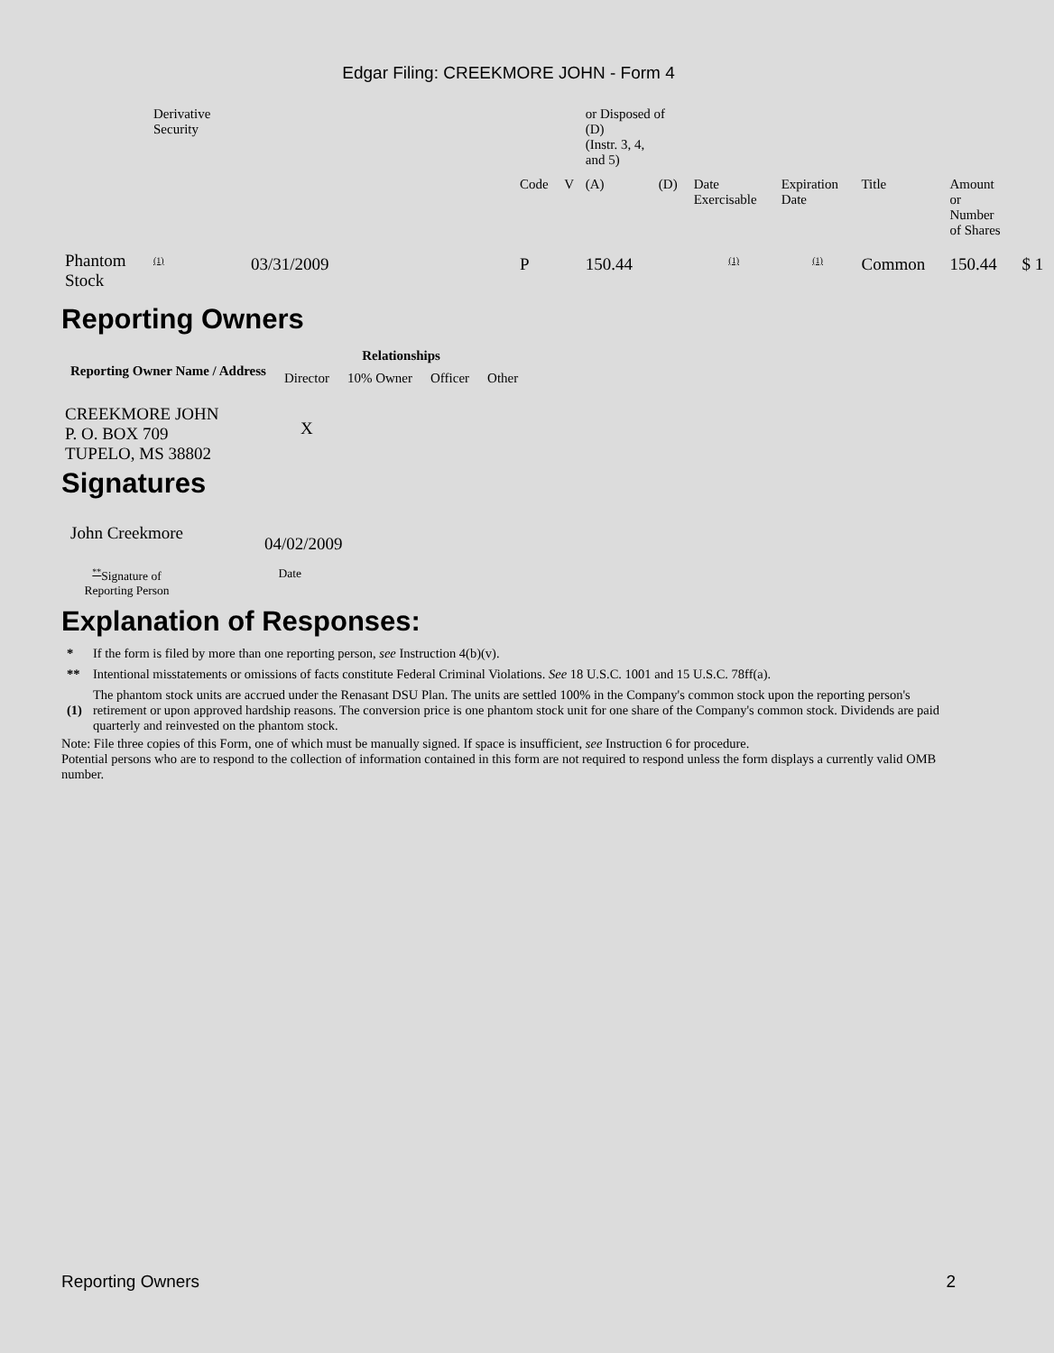Edgar Filing: CREEKMORE JOHN - Form 4
| | Derivative Security | | | | or Disposed of (D) (Instr. 3, 4, and 5) | | | | | | |
| | | | Code | V | (A) | (D) | Date Exercisable | Expiration Date | Title | Amount or Number of Shares | |
| Phantom Stock | <sup>(1)</sup> | 03/31/2009 | P | | 150.44 | | <sup>(1)</sup> | <sup>(1)</sup> | Common | 150.44 | $ 1 |
Reporting Owners
| Reporting Owner Name / Address | Relationships | | | |
| --- | --- | --- | --- | --- |
| | Director | 10% Owner | Officer | Other |
| CREEKMORE JOHN P. O. BOX 709 TUPELO, MS 38802 | X | | | |
Signatures
| John Creekmore | 04/02/2009 |
| <sup>**</sup> Signature of Reporting Person | Date |
Explanation of Responses:
| * | If the form is filed by more than one reporting person, see Instruction 4(b)(v). |
| ** | Intentional misstatements or omissions of facts constitute Federal Criminal Violations. See 18 U.S.C. 1001 and 15 U.S.C. 78ff(a). |
| (1) | The phantom stock units are accrued under the Renasant DSU Plan. The units are settled 100% in the Company's common stock upon the reporting person's retirement or upon approved hardship reasons. The conversion price is one phantom stock unit for one share of the Company's common stock. Dividends are paid quarterly and reinvested on the phantom stock. |
Note: File three copies of this Form, one of which must be manually signed. If space is insufficient, see Instruction 6 for procedure.
Potential persons who are to respond to the collection of information contained in this form are not required to respond unless the form displays a currently valid OMB number.
Reporting Owners 2